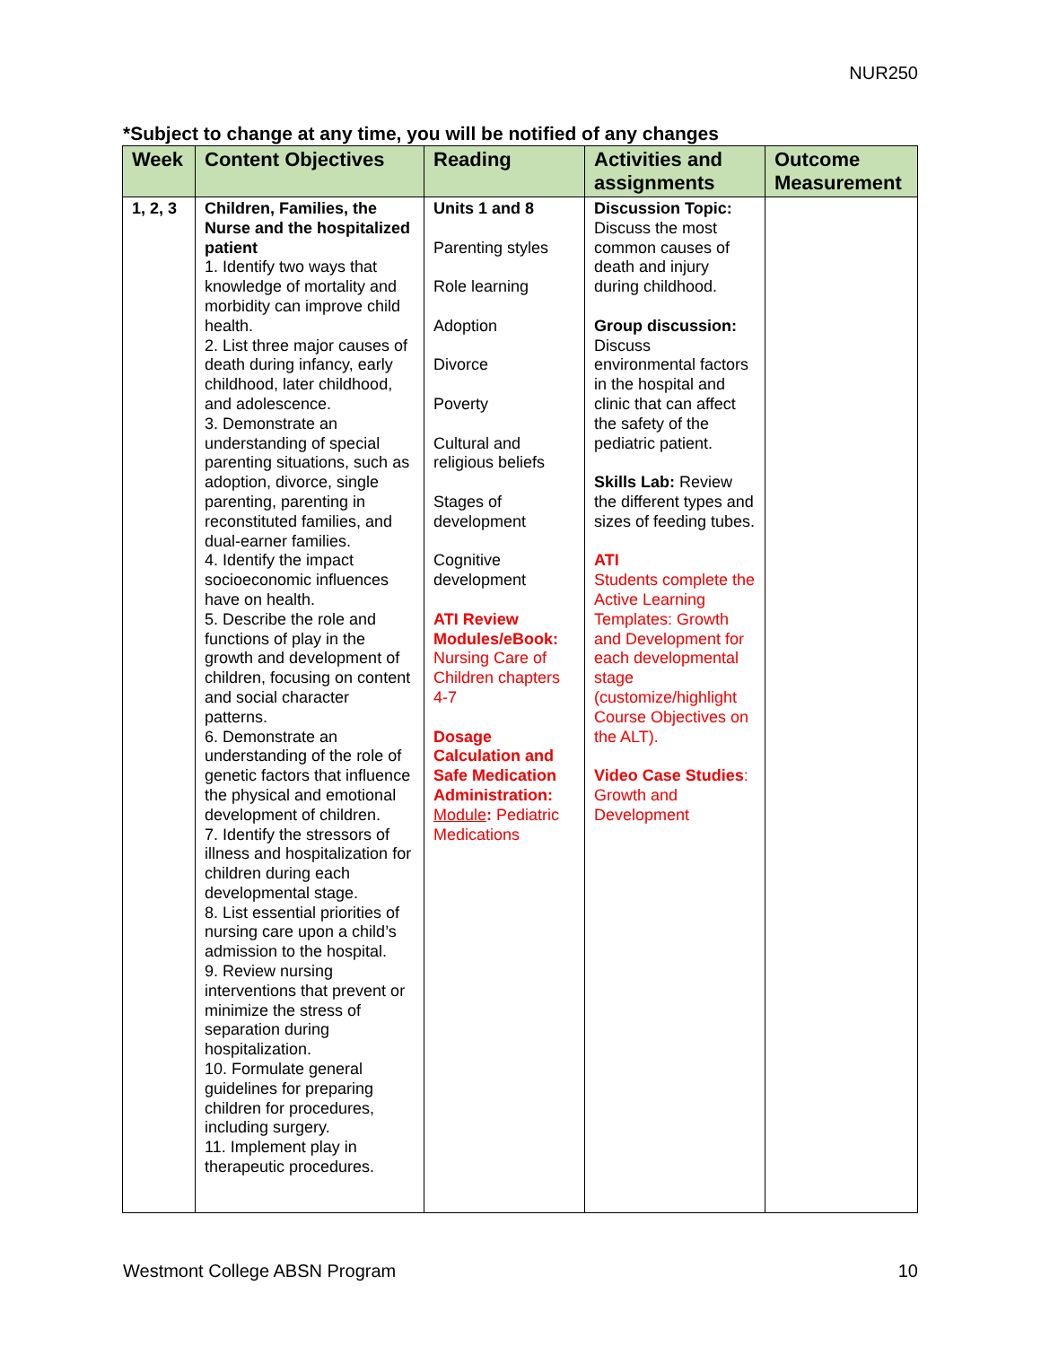NUR250
*Subject to change at any time, you will be notified of any changes
| Week | Content Objectives | Reading | Activities and assignments | Outcome Measurement |
| --- | --- | --- | --- | --- |
| 1, 2, 3 | Children, Families, the Nurse and the hospitalized patient 1. Identify two ways that knowledge of mortality and morbidity can improve child health. 2. List three major causes of death during infancy, early childhood, later childhood, and adolescence. 3. Demonstrate an understanding of special parenting situations, such as adoption, divorce, single parenting, parenting in reconstituted families, and dual-earner families. 4. Identify the impact socioeconomic influences have on health. 5. Describe the role and functions of play in the growth and development of children, focusing on content and social character patterns. 6. Demonstrate an understanding of the role of genetic factors that influence the physical and emotional development of children. 7. Identify the stressors of illness and hospitalization for children during each developmental stage. 8. List essential priorities of nursing care upon a child’s admission to the hospital. 9. Review nursing interventions that prevent or minimize the stress of separation during hospitalization. 10. Formulate general guidelines for preparing children for procedures, including surgery. 11. Implement play in therapeutic procedures. | Units 1 and 8 Parenting styles Role learning Adoption Divorce Poverty Cultural and religious beliefs Stages of development Cognitive development ATI Review Modules/eBook: Nursing Care of Children chapters 4-7 Dosage Calculation and Safe Medication Administration: Module : Pediatric Medications | Discussion Topic: Discuss the most common causes of death and injury during childhood. Group discussion: Discuss environmental factors in the hospital and clinic that can affect the safety of the pediatric patient. Skills Lab: Review the different types and sizes of feeding tubes. ATI Students complete the Active Learning Templates: Growth and Development for each developmental stage (customize/highlight Course Objectives on the ALT). Video Case Studies : Growth and Development | |
Westmont College ABSN Program 10